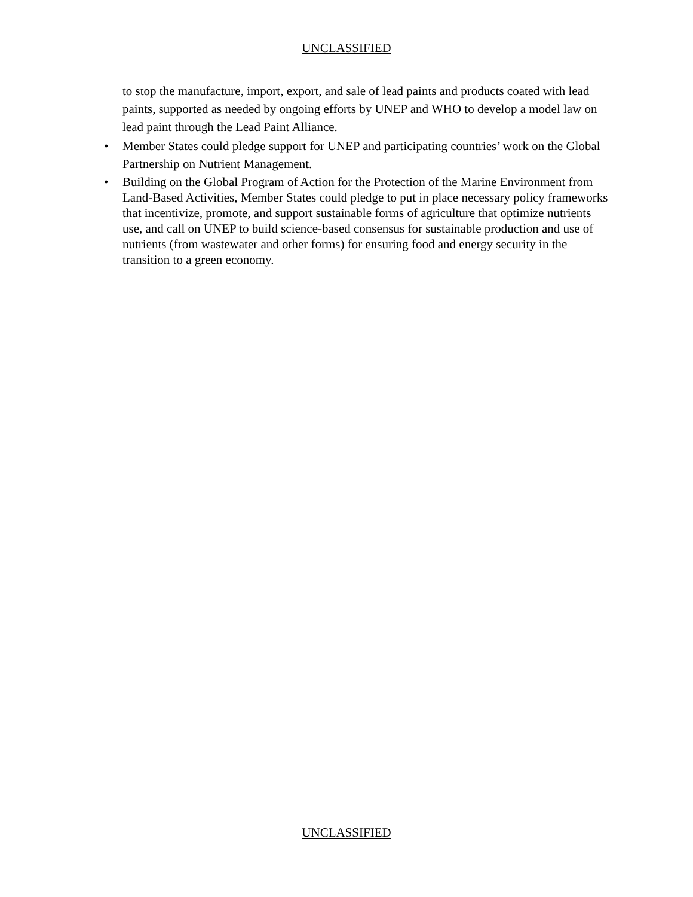UNCLASSIFIED
to stop the manufacture, import, export, and sale of lead paints and products coated with lead paints, supported as needed by ongoing efforts by UNEP and WHO to develop a model law on lead paint through the Lead Paint Alliance.
• Member States could pledge support for UNEP and participating countries’ work on the Global Partnership on Nutrient Management.
• Building on the Global Program of Action for the Protection of the Marine Environment from Land-Based Activities, Member States could pledge to put in place necessary policy frameworks that incentivize, promote, and support sustainable forms of agriculture that optimize nutrients use, and call on UNEP to build science-based consensus for sustainable production and use of nutrients (from wastewater and other forms) for ensuring food and energy security in the transition to a green economy.
UNCLASSIFIED